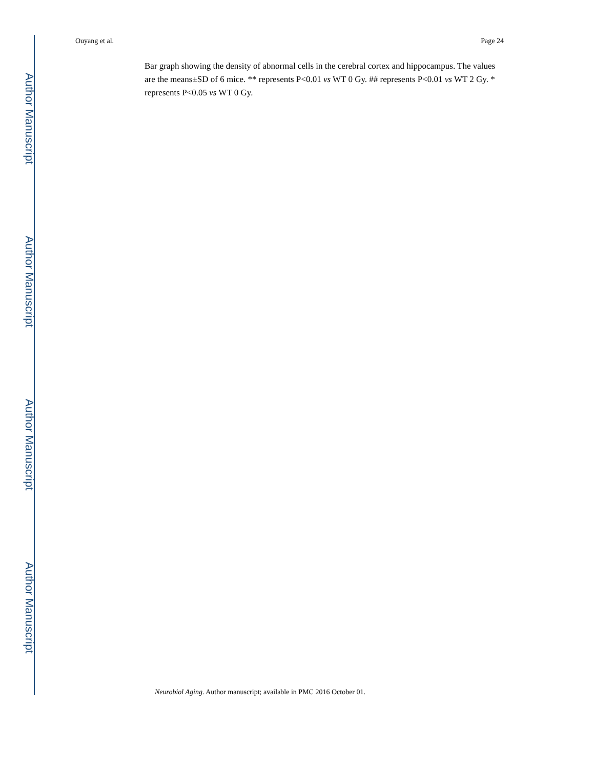Ouyang et al. Page 24
Bar graph showing the density of abnormal cells in the cerebral cortex and hippocampus. The values are the means±SD of 6 mice. ** represents P<0.01 vs WT 0 Gy. ## represents P<0.01 vs WT 2 Gy. * represents P<0.05 vs WT 0 Gy.
Author Manuscript
Author Manuscript
Author Manuscript
Author Manuscript
Neurobiol Aging. Author manuscript; available in PMC 2016 October 01.